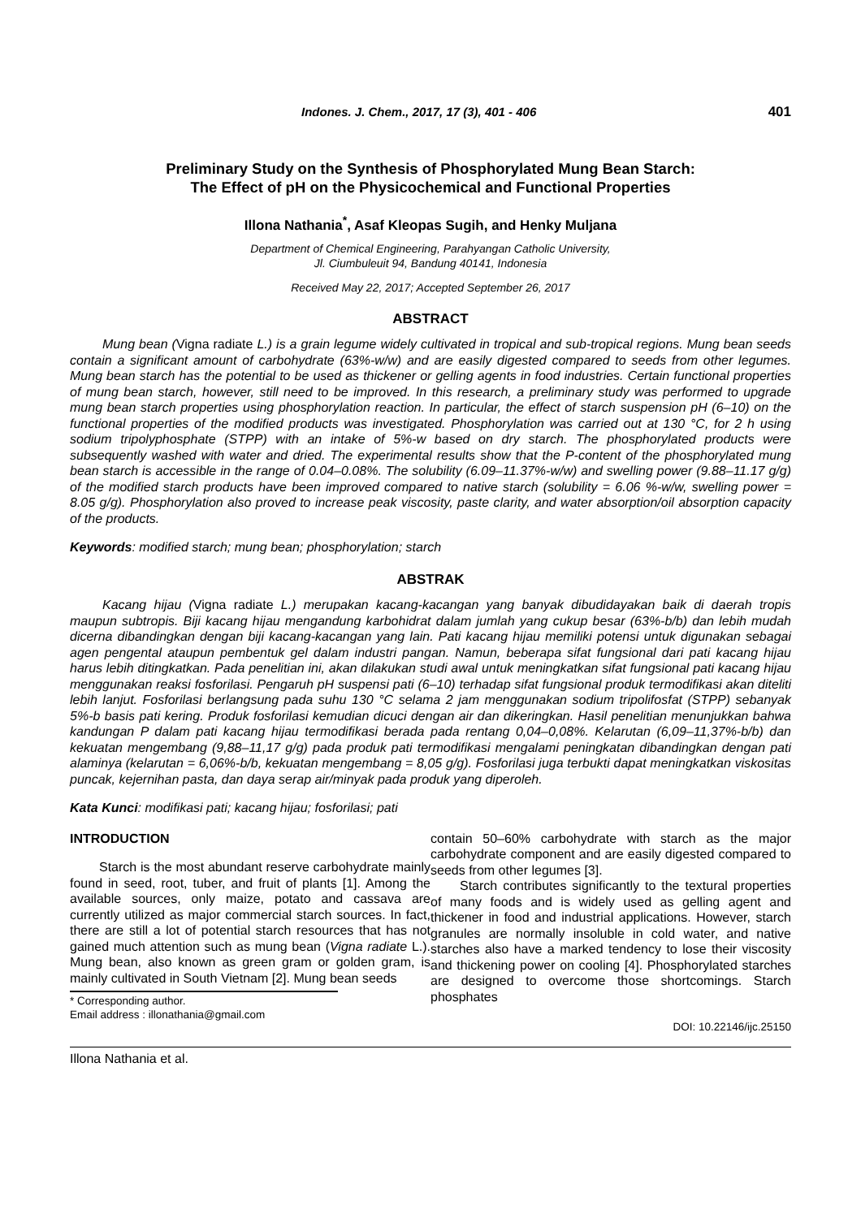Indones. J. Chem., 2017, 17 (3), 401 - 406 401
Preliminary Study on the Synthesis of Phosphorylated Mung Bean Starch:
The Effect of pH on the Physicochemical and Functional Properties
Illona Nathania<sup>*</sup>, Asaf Kleopas Sugih, and Henky Muljana
Department of Chemical Engineering, Parahyangan Catholic University,
Jl. Ciumbuleuit 94, Bandung 40141, Indonesia
Received May 22, 2017; Accepted September 26, 2017
ABSTRACT
Mung bean (Vigna radiate L.) is a grain legume widely cultivated in tropical and sub-tropical regions. Mung bean seeds contain a significant amount of carbohydrate (63%-w/w) and are easily digested compared to seeds from other legumes. Mung bean starch has the potential to be used as thickener or gelling agents in food industries. Certain functional properties of mung bean starch, however, still need to be improved. In this research, a preliminary study was performed to upgrade mung bean starch properties using phosphorylation reaction. In particular, the effect of starch suspension pH (6–10) on the functional properties of the modified products was investigated. Phosphorylation was carried out at 130 °C, for 2 h using sodium tripolyphosphate (STPP) with an intake of 5%-w based on dry starch. The phosphorylated products were subsequently washed with water and dried. The experimental results show that the P-content of the phosphorylated mung bean starch is accessible in the range of 0.04–0.08%. The solubility (6.09–11.37%-w/w) and swelling power (9.88–11.17 g/g) of the modified starch products have been improved compared to native starch (solubility = 6.06 %-w/w, swelling power = 8.05 g/g). Phosphorylation also proved to increase peak viscosity, paste clarity, and water absorption/oil absorption capacity of the products.
Keywords: modified starch; mung bean; phosphorylation; starch
ABSTRAK
Kacang hijau (Vigna radiate L.) merupakan kacang-kacangan yang banyak dibudidayakan baik di daerah tropis maupun subtropis. Biji kacang hijau mengandung karbohidrat dalam jumlah yang cukup besar (63%-b/b) dan lebih mudah dicerna dibandingkan dengan biji kacang-kacangan yang lain. Pati kacang hijau memiliki potensi untuk digunakan sebagai agen pengental ataupun pembentuk gel dalam industri pangan. Namun, beberapa sifat fungsional dari pati kacang hijau harus lebih ditingkatkan. Pada penelitian ini, akan dilakukan studi awal untuk meningkatkan sifat fungsional pati kacang hijau menggunakan reaksi fosforilasi. Pengaruh pH suspensi pati (6–10) terhadap sifat fungsional produk termodifikasi akan diteliti lebih lanjut. Fosforilasi berlangsung pada suhu 130 °C selama 2 jam menggunakan sodium tripolifosfat (STPP) sebanyak 5%-b basis pati kering. Produk fosforilasi kemudian dicuci dengan air dan dikeringkan. Hasil penelitian menunjukkan bahwa kandungan P dalam pati kacang hijau termodifikasi berada pada rentang 0,04–0,08%. Kelarutan (6,09–11,37%-b/b) dan kekuatan mengembang (9,88–11,17 g/g) pada produk pati termodifikasi mengalami peningkatan dibandingkan dengan pati alaminya (kelarutan = 6,06%-b/b, kekuatan mengembang = 8,05 g/g). Fosforilasi juga terbukti dapat meningkatkan viskositas puncak, kejernihan pasta, dan daya serap air/minyak pada produk yang diperoleh.
Kata Kunci: modifikasi pati; kacang hijau; fosforilasi; pati
INTRODUCTION
Starch is the most abundant reserve carbohydrate mainly found in seed, root, tuber, and fruit of plants [1]. Among the available sources, only maize, potato and cassava are currently utilized as major commercial starch sources. In fact, there are still a lot of potential starch resources that has not gained much attention such as mung bean (Vigna radiate L.). Mung bean, also known as green gram or golden gram, is mainly cultivated in South Vietnam [2]. Mung bean seeds
* Corresponding author.
Email address : illonathania@gmail.com
contain 50–60% carbohydrate with starch as the major carbohydrate component and are easily digested compared to seeds from other legumes [3].
Starch contributes significantly to the textural properties of many foods and is widely used as gelling agent and thickener in food and industrial applications. However, starch granules are normally insoluble in cold water, and native starches also have a marked tendency to lose their viscosity and thickening power on cooling [4]. Phosphorylated starches are designed to overcome those shortcomings. Starch phosphates
DOI: 10.22146/ijc.25150
Illona Nathania et al.